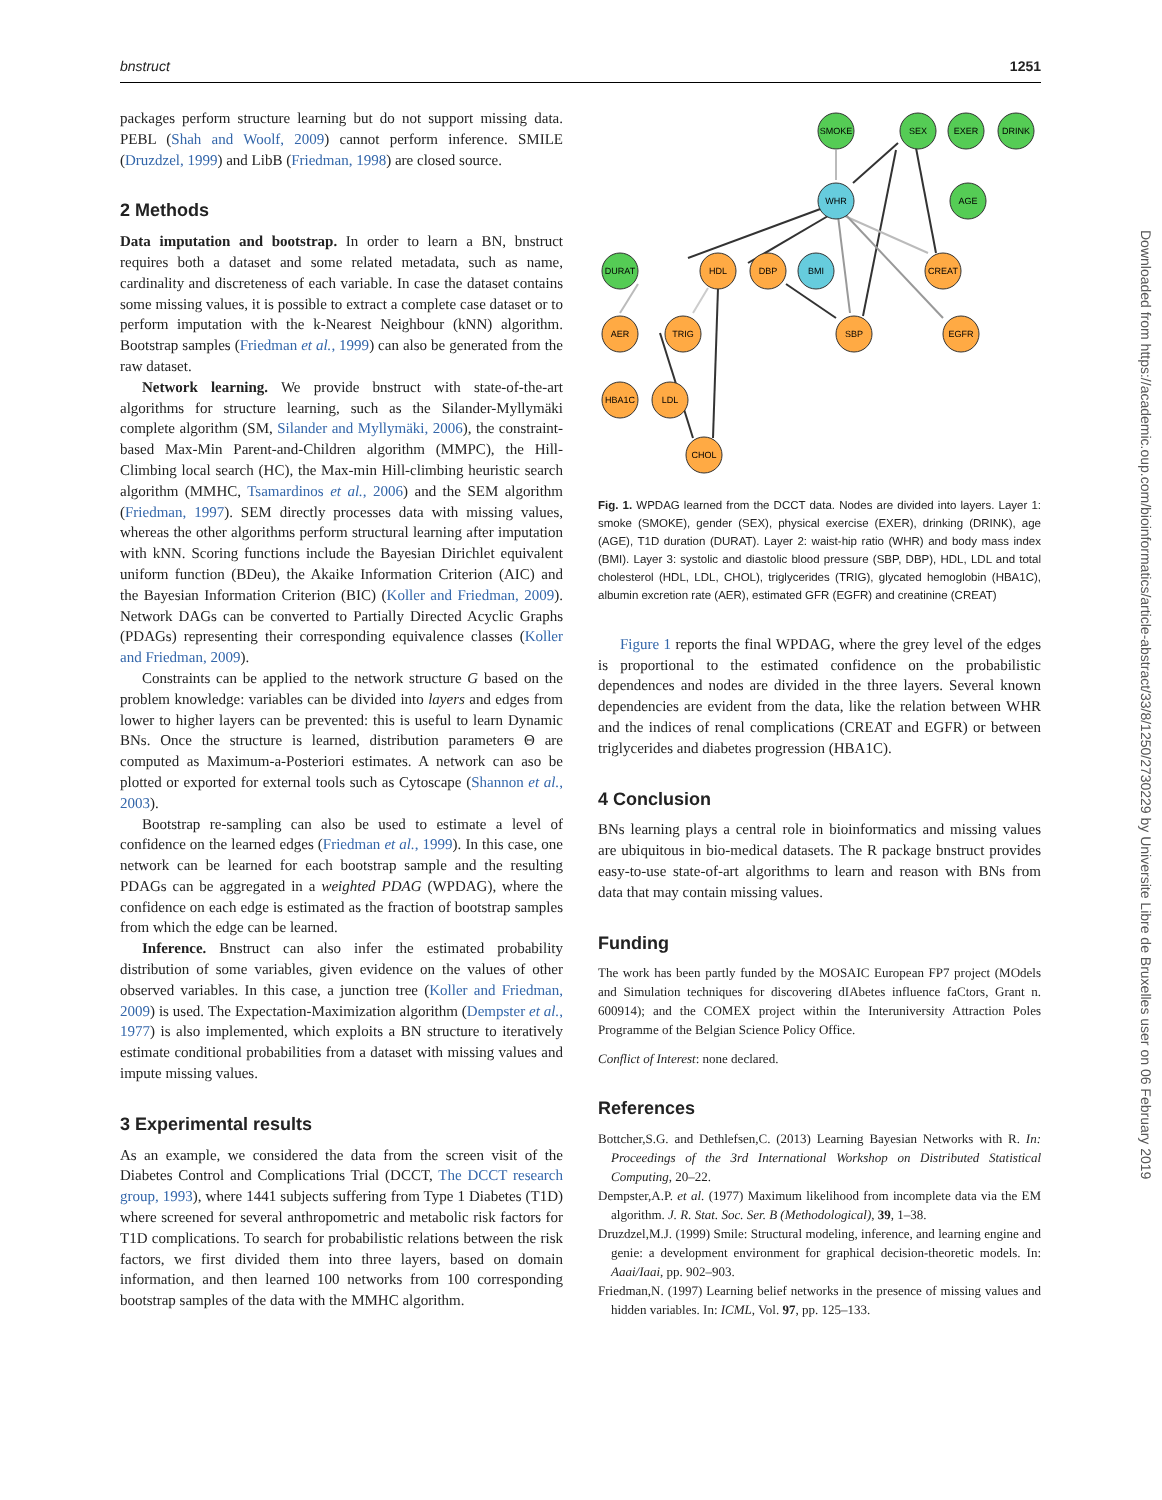bnstruct 1251
packages perform structure learning but do not support missing data. PEBL (Shah and Woolf, 2009) cannot perform inference. SMILE (Druzdzel, 1999) and LibB (Friedman, 1998) are closed source.
2 Methods
Data imputation and bootstrap. In order to learn a BN, bnstruct requires both a dataset and some related metadata, such as name, cardinality and discreteness of each variable. In case the dataset contains some missing values, it is possible to extract a complete case dataset or to perform imputation with the k-Nearest Neighbour (kNN) algorithm. Bootstrap samples (Friedman et al., 1999) can also be generated from the raw dataset.
Network learning. We provide bnstruct with state-of-the-art algorithms for structure learning, such as the Silander-Myllymäki complete algorithm (SM, Silander and Myllymäki, 2006), the constraint-based Max-Min Parent-and-Children algorithm (MMPC), the Hill-Climbing local search (HC), the Max-min Hill-climbing heuristic search algorithm (MMHC, Tsamardinos et al., 2006) and the SEM algorithm (Friedman, 1997). SEM directly processes data with missing values, whereas the other algorithms perform structural learning after imputation with kNN. Scoring functions include the Bayesian Dirichlet equivalent uniform function (BDeu), the Akaike Information Criterion (AIC) and the Bayesian Information Criterion (BIC) (Koller and Friedman, 2009). Network DAGs can be converted to Partially Directed Acyclic Graphs (PDAGs) representing their corresponding equivalence classes (Koller and Friedman, 2009).
Constraints can be applied to the network structure G based on the problem knowledge: variables can be divided into layers and edges from lower to higher layers can be prevented: this is useful to learn Dynamic BNs. Once the structure is learned, distribution parameters Θ are computed as Maximum-a-Posteriori estimates. A network can aso be plotted or exported for external tools such as Cytoscape (Shannon et al., 2003).
Bootstrap re-sampling can also be used to estimate a level of confidence on the learned edges (Friedman et al., 1999). In this case, one network can be learned for each bootstrap sample and the resulting PDAGs can be aggregated in a weighted PDAG (WPDAG), where the confidence on each edge is estimated as the fraction of bootstrap samples from which the edge can be learned.
Inference. Bnstruct can also infer the estimated probability distribution of some variables, given evidence on the values of other observed variables. In this case, a junction tree (Koller and Friedman, 2009) is used. The Expectation-Maximization algorithm (Dempster et al., 1977) is also implemented, which exploits a BN structure to iteratively estimate conditional probabilities from a dataset with missing values and impute missing values.
3 Experimental results
As an example, we considered the data from the screen visit of the Diabetes Control and Complications Trial (DCCT, The DCCT research group, 1993), where 1441 subjects suffering from Type 1 Diabetes (T1D) where screened for several anthropometric and metabolic risk factors for T1D complications. To search for probabilistic relations between the risk factors, we first divided them into three layers, based on domain information, and then learned 100 networks from 100 corresponding bootstrap samples of the data with the MMHC algorithm.
SMOKE
SEX
EXER
DRINK
WHR
AGE
DURAT
HDL
DBP
BMI
CREAT
AER
TRIG
SBP
EGFR
HBA1C
LDL
CHOL
Fig. 1. WPDAG learned from the DCCT data. Nodes are divided into layers. Layer 1: smoke (SMOKE), gender (SEX), physical exercise (EXER), drinking (DRINK), age (AGE), T1D duration (DURAT). Layer 2: waist-hip ratio (WHR) and body mass index (BMI). Layer 3: systolic and diastolic blood pressure (SBP, DBP), HDL, LDL and total cholesterol (HDL, LDL, CHOL), triglycerides (TRIG), glycated hemoglobin (HBA1C), albumin excretion rate (AER), estimated GFR (EGFR) and creatinine (CREAT)
Figure 1 reports the final WPDAG, where the grey level of the edges is proportional to the estimated confidence on the probabilistic dependences and nodes are divided in the three layers. Several known dependencies are evident from the data, like the relation between WHR and the indices of renal complications (CREAT and EGFR) or between triglycerides and diabetes progression (HBA1C).
4 Conclusion
BNs learning plays a central role in bioinformatics and missing values are ubiquitous in bio-medical datasets. The R package bnstruct provides easy-to-use state-of-art algorithms to learn and reason with BNs from data that may contain missing values.
Funding
The work has been partly funded by the MOSAIC European FP7 project (MOdels and Simulation techniques for discovering dIAbetes influence faCtors, Grant n. 600914); and the COMEX project within the Interuniversity Attraction Poles Programme of the Belgian Science Policy Office.
Conflict of Interest: none declared.
References
Bottcher,S.G. and Dethlefsen,C. (2013) Learning Bayesian Networks with R. In: Proceedings of the 3rd International Workshop on Distributed Statistical Computing, 20–22.
Dempster,A.P. et al. (1977) Maximum likelihood from incomplete data via the EM algorithm. J. R. Stat. Soc. Ser. B (Methodological), 39, 1–38.
Druzdzel,M.J. (1999) Smile: Structural modeling, inference, and learning engine and genie: a development environment for graphical decision-theoretic models. In: Aaai/Iaai, pp. 902–903.
Friedman,N. (1997) Learning belief networks in the presence of missing values and hidden variables. In: ICML, Vol. 97, pp. 125–133.
Downloaded from https://academic.oup.com/bioinformatics/article-abstract/33/8/1250/2730229 by Universite Libre de Bruxelles user on 06 February 2019